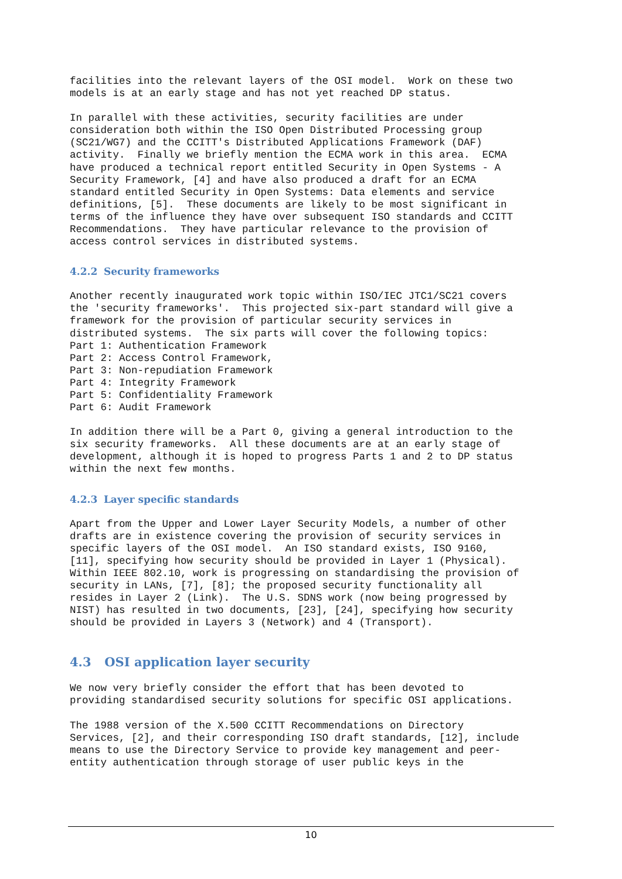facilities into the relevant layers of the OSI model.  Work on these two
models is at an early stage and has not yet reached DP status.
In parallel with these activities, security facilities are under
consideration both within the ISO Open Distributed Processing group
(SC21/WG7) and the CCITT's Distributed Applications Framework (DAF)
activity.  Finally we briefly mention the ECMA work in this area.  ECMA
have produced a technical report entitled Security in Open Systems - A
Security Framework, [4] and have also produced a draft for an ECMA
standard entitled Security in Open Systems: Data elements and service
definitions, [5].  These documents are likely to be most significant in
terms of the influence they have over subsequent ISO standards and CCITT
Recommendations.  They have particular relevance to the provision of
access control services in distributed systems.
4.2.2 Security frameworks
Another recently inaugurated work topic within ISO/IEC JTC1/SC21 covers
the 'security frameworks'.  This projected six-part standard will give a
framework for the provision of particular security services in
distributed systems.  The six parts will cover the following topics:
Part 1: Authentication Framework
Part 2: Access Control Framework,
Part 3: Non-repudiation Framework
Part 4: Integrity Framework
Part 5: Confidentiality Framework
Part 6: Audit Framework
In addition there will be a Part 0, giving a general introduction to the
six security frameworks.  All these documents are at an early stage of
development, although it is hoped to progress Parts 1 and 2 to DP status
within the next few months.
4.2.3 Layer specific standards
Apart from the Upper and Lower Layer Security Models, a number of other
drafts are in existence covering the provision of security services in
specific layers of the OSI model.  An ISO standard exists, ISO 9160,
[11], specifying how security should be provided in Layer 1 (Physical).
Within IEEE 802.10, work is progressing on standardising the provision of
security in LANs, [7], [8]; the proposed security functionality all
resides in Layer 2 (Link).  The U.S. SDNS work (now being progressed by
NIST) has resulted in two documents, [23], [24], specifying how security
should be provided in Layers 3 (Network) and 4 (Transport).
4.3 OSI application layer security
We now very briefly consider the effort that has been devoted to
providing standardised security solutions for specific OSI applications.
The 1988 version of the X.500 CCITT Recommendations on Directory
Services, [2], and their corresponding ISO draft standards, [12], include
means to use the Directory Service to provide key management and peer-
entity authentication through storage of user public keys in the
10